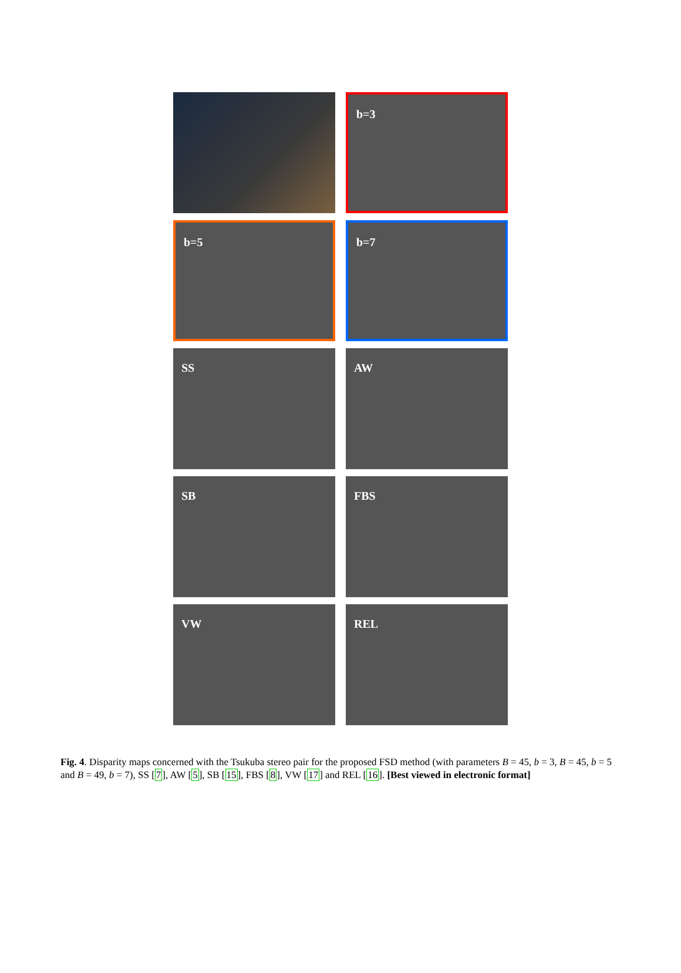b=3
b=5
b=7
SS
AW
SB
FBS
VW
REL
Fig. 4. Disparity maps concerned with the Tsukuba stereo pair for the proposed FSD method (with parameters B = 45, b = 3, B = 45, b = 5 and B = 49, b = 7), SS [7], AW [5], SB [15], FBS [8], VW [17] and REL [16]. [Best viewed in electronic format]